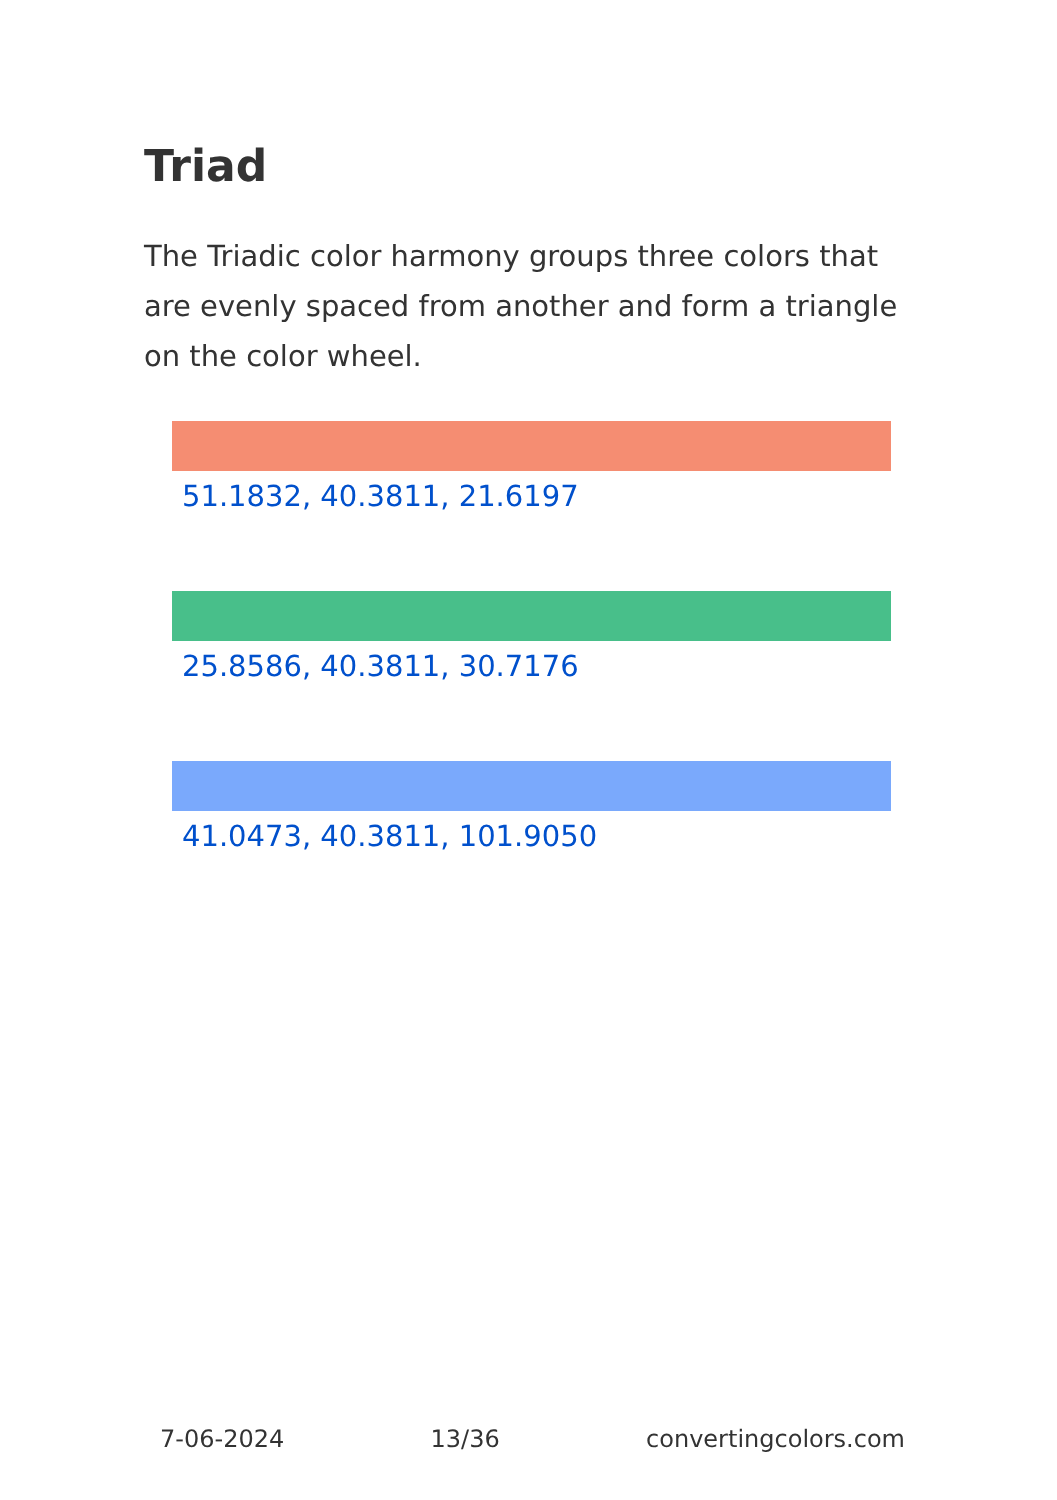Triad
The Triadic color harmony groups three colors that are evenly spaced from another and form a triangle on the color wheel.
51.1832, 40.3811, 21.6197
25.8586, 40.3811, 30.7176
41.0473, 40.3811, 101.9050
7-06-2024 13/36 convertingcolors.com